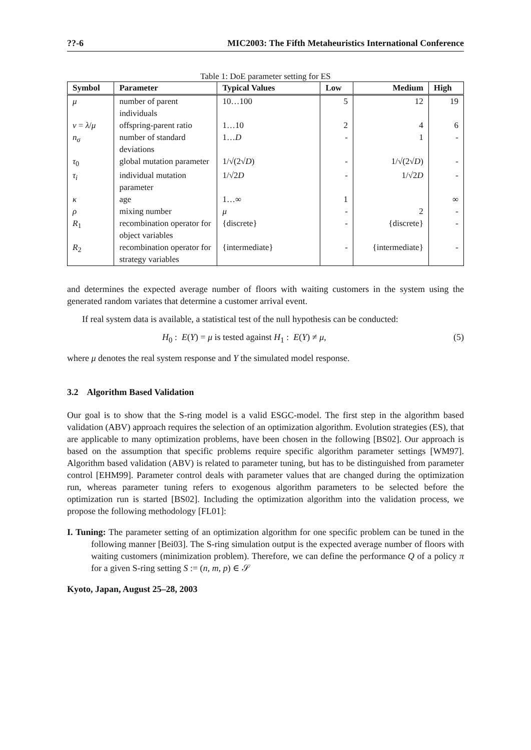??-6 MIC2003: The Fifth Metaheuristics International Conference
Table 1: DoE parameter setting for ES
| Symbol | Parameter | Typical Values | Low | Medium | High |
| --- | --- | --- | --- | --- | --- |
| μ | number of parent individuals | 10…100 | 5 | 12 | 19 |
| ν = λ / μ | offspring-parent ratio | 1…10 | 2 | 4 | 6 |
| n<sub>σ</sub> | number of standard deviations | 1… D | - | 1 | - |
| τ<sub>0</sub> | global mutation parameter | 1/√(2√ D ) | - | 1/√(2√ D ) | - |
| τ<sub>i</sub> | individual mutation parameter | 1/√2 D | - | 1/√2 D | - |
| κ | age | 1…∞ | 1 | | ∞ |
| ρ | mixing number | μ | - | 2 | - |
| R<sub>1</sub> | recombination operator for object variables | {discrete} | - | {discrete} | - |
| R<sub>2</sub> | recombination operator for strategy variables | {intermediate} | - | {intermediate} | - |
and determines the expected average number of floors with waiting customers in the system using the generated random variates that determine a customer arrival event.
If real system data is available, a statistical test of the null hypothesis can be conducted:
H<sub>0</sub> : E(Y) = μ is tested against H<sub>1</sub> : E(Y) ≠ μ, (5)
where μ denotes the real system response and Y the simulated model response.
3.2 Algorithm Based Validation
Our goal is to show that the S-ring model is a valid ESGC-model. The first step in the algorithm based validation (ABV) approach requires the selection of an optimization algorithm. Evolution strategies (ES), that are applicable to many optimization problems, have been chosen in the following [BS02]. Our approach is based on the assumption that specific problems require specific algorithm parameter settings [WM97]. Algorithm based validation (ABV) is related to parameter tuning, but has to be distinguished from parameter control [EHM99]. Parameter control deals with parameter values that are changed during the optimization run, whereas parameter tuning refers to exogenous algorithm parameters to be selected before the optimization run is started [BS02]. Including the optimization algorithm into the validation process, we propose the following methodology [FL01]:
I. Tuning: The parameter setting of an optimization algorithm for one specific problem can be tuned in the following manner [Bei03]. The S-ring simulation output is the expected average number of floors with waiting customers (minimization problem). Therefore, we can define the performance Q of a policy π for a given S-ring setting S := (n, m, p) ∈ 𝒮
Kyoto, Japan, August 25–28, 2003